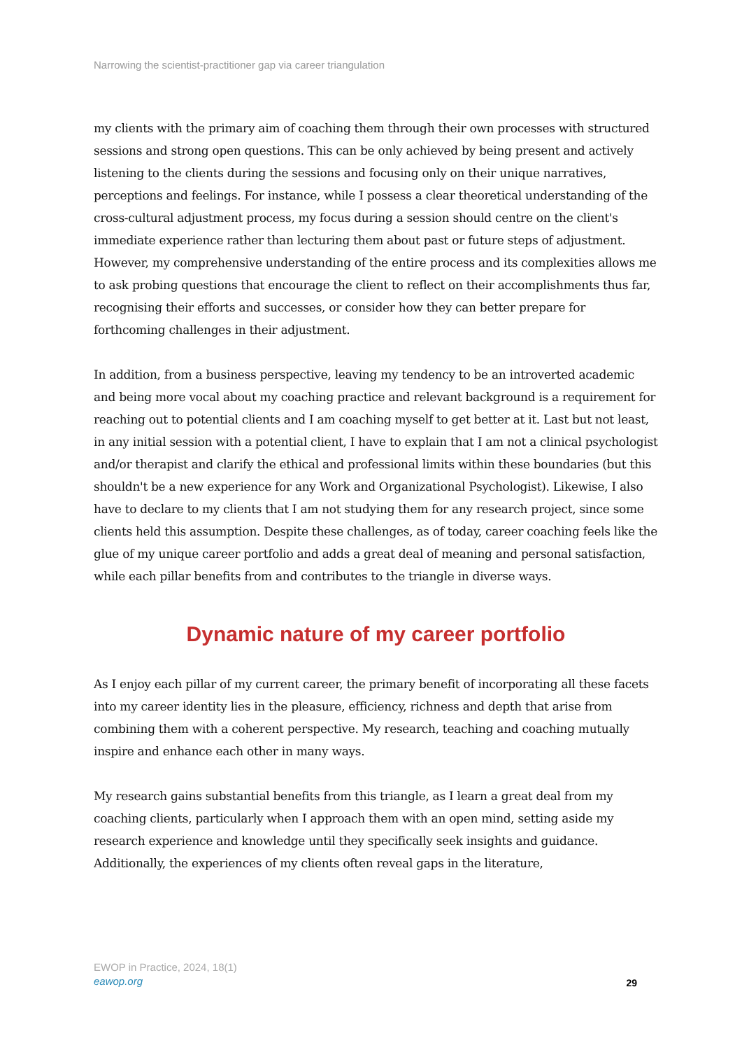Narrowing the scientist-practitioner gap via career triangulation
my clients with the primary aim of coaching them through their own processes with structured sessions and strong open questions. This can be only achieved by being present and actively listening to the clients during the sessions and focusing only on their unique narratives, perceptions and feelings. For instance, while I possess a clear theoretical understanding of the cross-cultural adjustment process, my focus during a session should centre on the client's immediate experience rather than lecturing them about past or future steps of adjustment. However, my comprehensive understanding of the entire process and its complexities allows me to ask probing questions that encourage the client to reflect on their accomplishments thus far, recognising their efforts and successes, or consider how they can better prepare for forthcoming challenges in their adjustment.
In addition, from a business perspective, leaving my tendency to be an introverted academic and being more vocal about my coaching practice and relevant background is a requirement for reaching out to potential clients and I am coaching myself to get better at it. Last but not least, in any initial session with a potential client, I have to explain that I am not a clinical psychologist and/or therapist and clarify the ethical and professional limits within these boundaries (but this shouldn't be a new experience for any Work and Organizational Psychologist). Likewise, I also have to declare to my clients that I am not studying them for any research project, since some clients held this assumption. Despite these challenges, as of today, career coaching feels like the glue of my unique career portfolio and adds a great deal of meaning and personal satisfaction, while each pillar benefits from and contributes to the triangle in diverse ways.
Dynamic nature of my career portfolio
As I enjoy each pillar of my current career, the primary benefit of incorporating all these facets into my career identity lies in the pleasure, efficiency, richness and depth that arise from combining them with a coherent perspective. My research, teaching and coaching mutually inspire and enhance each other in many ways.
My research gains substantial benefits from this triangle, as I learn a great deal from my coaching clients, particularly when I approach them with an open mind, setting aside my research experience and knowledge until they specifically seek insights and guidance. Additionally, the experiences of my clients often reveal gaps in the literature,
EWOP in Practice, 2024, 18(1)
eawop.org
29